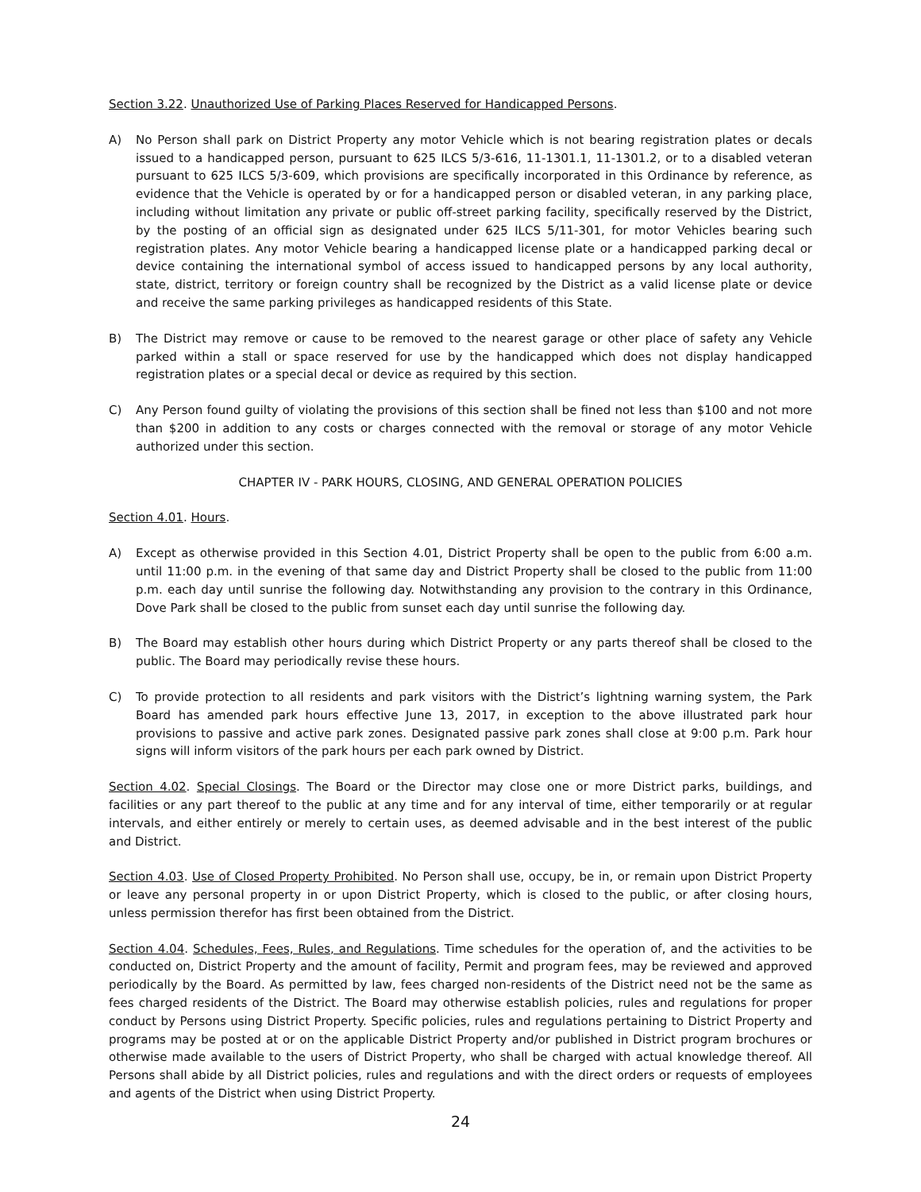Section 3.22. Unauthorized Use of Parking Places Reserved for Handicapped Persons.
A) No Person shall park on District Property any motor Vehicle which is not bearing registration plates or decals issued to a handicapped person, pursuant to 625 ILCS 5/3-616, 11-1301.1, 11-1301.2, or to a disabled veteran pursuant to 625 ILCS 5/3-609, which provisions are specifically incorporated in this Ordinance by reference, as evidence that the Vehicle is operated by or for a handicapped person or disabled veteran, in any parking place, including without limitation any private or public off-street parking facility, specifically reserved by the District, by the posting of an official sign as designated under 625 ILCS 5/11-301, for motor Vehicles bearing such registration plates. Any motor Vehicle bearing a handicapped license plate or a handicapped parking decal or device containing the international symbol of access issued to handicapped persons by any local authority, state, district, territory or foreign country shall be recognized by the District as a valid license plate or device and receive the same parking privileges as handicapped residents of this State.
B) The District may remove or cause to be removed to the nearest garage or other place of safety any Vehicle parked within a stall or space reserved for use by the handicapped which does not display handicapped registration plates or a special decal or device as required by this section.
C) Any Person found guilty of violating the provisions of this section shall be fined not less than $100 and not more than $200 in addition to any costs or charges connected with the removal or storage of any motor Vehicle authorized under this section.
CHAPTER IV - PARK HOURS, CLOSING, AND GENERAL OPERATION POLICIES
Section 4.01. Hours.
A) Except as otherwise provided in this Section 4.01, District Property shall be open to the public from 6:00 a.m. until 11:00 p.m. in the evening of that same day and District Property shall be closed to the public from 11:00 p.m. each day until sunrise the following day. Notwithstanding any provision to the contrary in this Ordinance, Dove Park shall be closed to the public from sunset each day until sunrise the following day.
B) The Board may establish other hours during which District Property or any parts thereof shall be closed to the public. The Board may periodically revise these hours.
C) To provide protection to all residents and park visitors with the District’s lightning warning system, the Park Board has amended park hours effective June 13, 2017, in exception to the above illustrated park hour provisions to passive and active park zones. Designated passive park zones shall close at 9:00 p.m. Park hour signs will inform visitors of the park hours per each park owned by District.
Section 4.02. Special Closings. The Board or the Director may close one or more District parks, buildings, and facilities or any part thereof to the public at any time and for any interval of time, either temporarily or at regular intervals, and either entirely or merely to certain uses, as deemed advisable and in the best interest of the public and District.
Section 4.03. Use of Closed Property Prohibited. No Person shall use, occupy, be in, or remain upon District Property or leave any personal property in or upon District Property, which is closed to the public, or after closing hours, unless permission therefor has first been obtained from the District.
Section 4.04. Schedules, Fees, Rules, and Regulations. Time schedules for the operation of, and the activities to be conducted on, District Property and the amount of facility, Permit and program fees, may be reviewed and approved periodically by the Board. As permitted by law, fees charged non-residents of the District need not be the same as fees charged residents of the District. The Board may otherwise establish policies, rules and regulations for proper conduct by Persons using District Property. Specific policies, rules and regulations pertaining to District Property and programs may be posted at or on the applicable District Property and/or published in District program brochures or otherwise made available to the users of District Property, who shall be charged with actual knowledge thereof. All Persons shall abide by all District policies, rules and regulations and with the direct orders or requests of employees and agents of the District when using District Property.
24